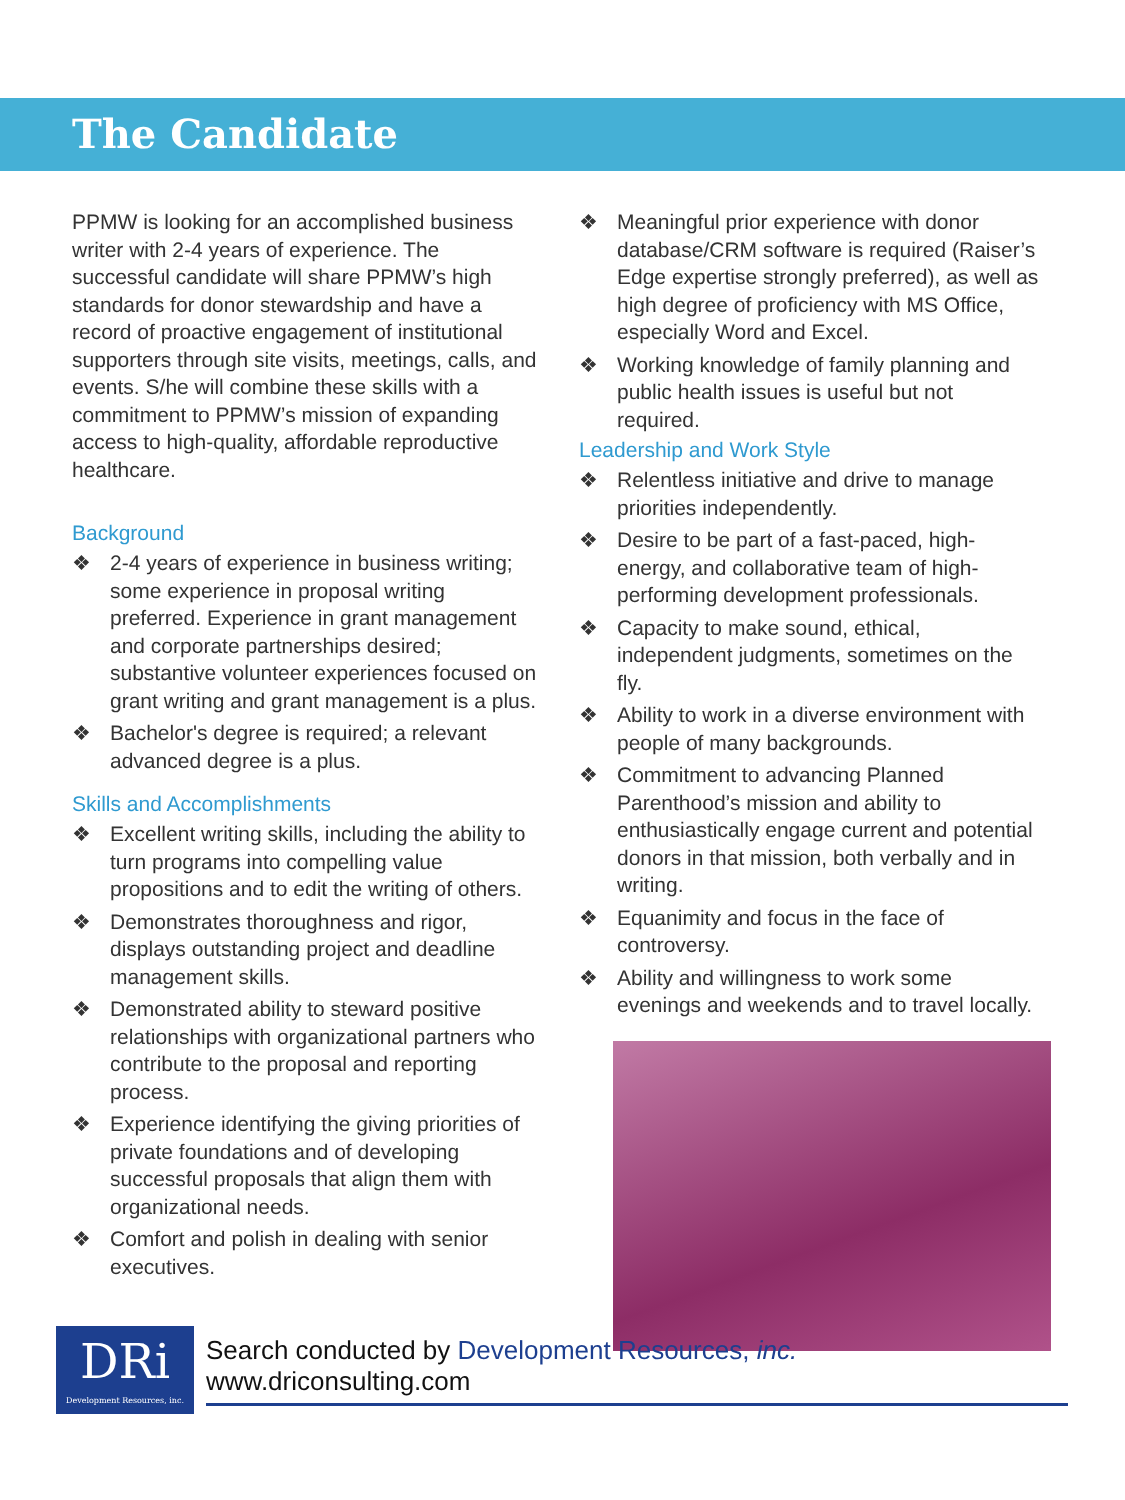The Candidate
PPMW is looking for an accomplished business writer with 2-4 years of experience. The successful candidate will share PPMW’s high standards for donor stewardship and have a record of proactive engagement of institutional supporters through site visits, meetings, calls, and events. S/he will combine these skills with a commitment to PPMW’s mission of expanding access to high-quality, affordable reproductive healthcare.
Background
❖ 2-4 years of experience in business writing; some experience in proposal writing preferred. Experience in grant management and corporate partnerships desired; substantive volunteer experiences focused on grant writing and grant management is a plus.
❖ Bachelor's degree is required; a relevant advanced degree is a plus.
Skills and Accomplishments
❖ Excellent writing skills, including the ability to turn programs into compelling value propositions and to edit the writing of others.
❖ Demonstrates thoroughness and rigor, displays outstanding project and deadline management skills.
❖ Demonstrated ability to steward positive relationships with organizational partners who contribute to the proposal and reporting process.
❖ Experience identifying the giving priorities of private foundations and of developing successful proposals that align them with organizational needs.
❖ Comfort and polish in dealing with senior executives.
❖ Meaningful prior experience with donor database/CRM software is required (Raiser’s Edge expertise strongly preferred), as well as high degree of proficiency with MS Office, especially Word and Excel.
❖ Working knowledge of family planning and public health issues is useful but not required.
Leadership and Work Style
❖ Relentless initiative and drive to manage priorities independently.
❖ Desire to be part of a fast-paced, high-energy, and collaborative team of high-performing development professionals.
❖ Capacity to make sound, ethical, independent judgments, sometimes on the fly.
❖ Ability to work in a diverse environment with people of many backgrounds.
❖ Commitment to advancing Planned Parenthood’s mission and ability to enthusiastically engage current and potential donors in that mission, both verbally and in writing.
❖ Equanimity and focus in the face of controversy.
❖ Ability and willingness to work some evenings and weekends and to travel locally.
DRi
Development Resources, inc.
Search conducted by Development Resources, inc. www.driconsulting.com